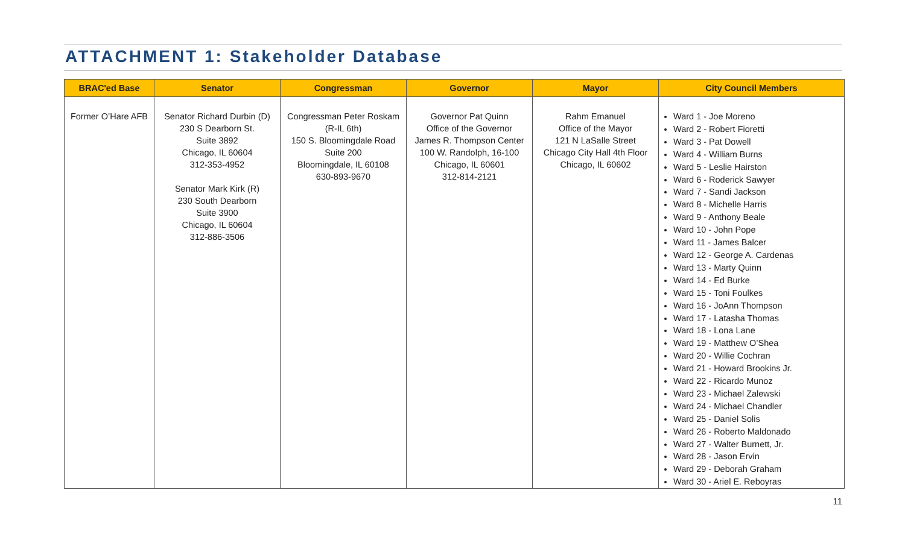ATTACHMENT 1: Stakeholder Database
| BRAC'ed Base | Senator | Congressman | Governor | Mayor | City Council Members |
| --- | --- | --- | --- | --- | --- |
| Former O’Hare AFB | Senator Richard Durbin (D) 230 S Dearborn St. Suite 3892 Chicago, IL 60604 312-353-4952 Senator Mark Kirk (R) 230 South Dearborn Suite 3900 Chicago, IL 60604 312-886-3506 | Congressman Peter Roskam (R-IL 6th) 150 S. Bloomingdale Road Suite 200 Bloomingdale, IL 60108 630-893-9670 | Governor Pat Quinn Office of the Governor James R. Thompson Center 100 W. Randolph, 16-100 Chicago, IL 60601 312-814-2121 | Rahm Emanuel Office of the Mayor 121 N LaSalle Street Chicago City Hall 4th Floor Chicago, IL 60602 | Ward 1 - Joe Moreno Ward 2 - Robert Fioretti Ward 3 - Pat Dowell Ward 4 - William Burns Ward 5 - Leslie Hairston Ward 6 - Roderick Sawyer Ward 7 - Sandi Jackson Ward 8 - Michelle Harris Ward 9 - Anthony Beale Ward 10 - John Pope Ward 11 - James Balcer Ward 12 - George A. Cardenas Ward 13 - Marty Quinn Ward 14 - Ed Burke Ward 15 - Toni Foulkes Ward 16 - JoAnn Thompson Ward 17 - Latasha Thomas Ward 18 - Lona Lane Ward 19 - Matthew O’Shea Ward 20 - Willie Cochran Ward 21 - Howard Brookins Jr. Ward 22 - Ricardo Munoz Ward 23 - Michael Zalewski Ward 24 - Michael Chandler Ward 25 - Daniel Solis Ward 26 - Roberto Maldonado Ward 27 - Walter Burnett, Jr. Ward 28 - Jason Ervin Ward 29 - Deborah Graham Ward 30 - Ariel E. Reboyras |
11